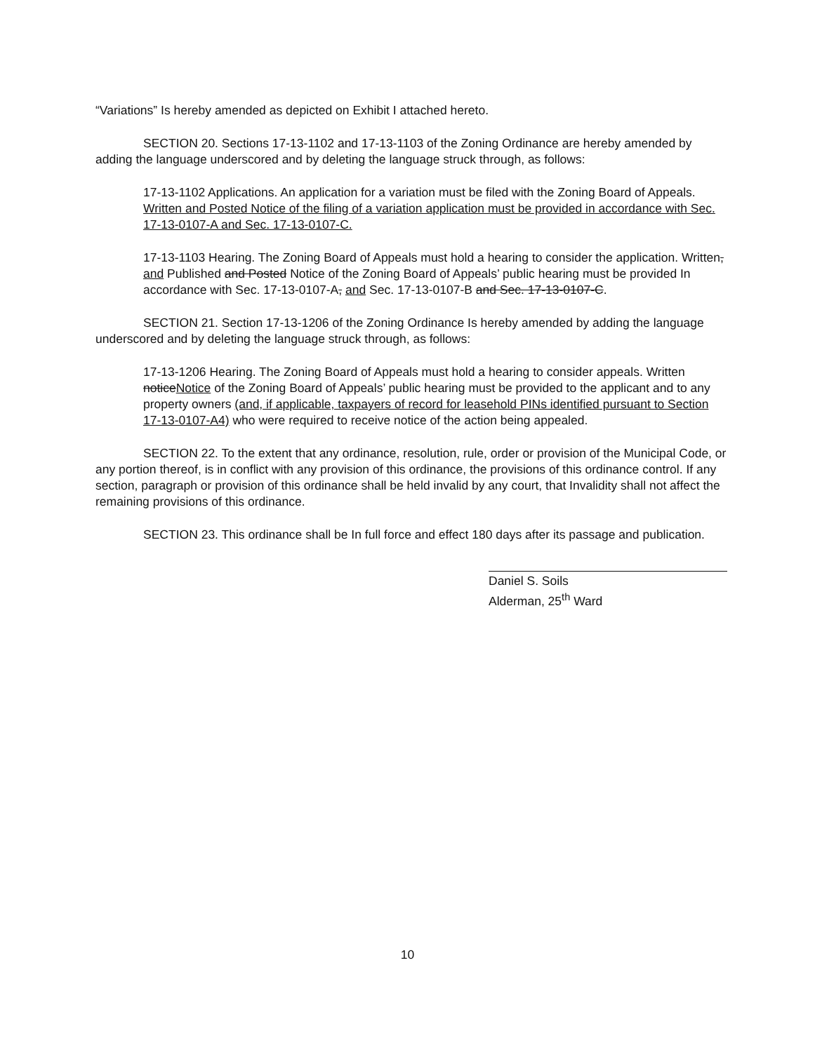“Variations” Is hereby amended as depicted on Exhibit I attached hereto.
SECTION 20. Sections 17-13-1102 and 17-13-1103 of the Zoning Ordinance are hereby amended by adding the language underscored and by deleting the language struck through, as follows:
17-13-1102 Applications. An application for a variation must be filed with the Zoning Board of Appeals. Written and Posted Notice of the filing of a variation application must be provided in accordance with Sec. 17-13-0107-A and Sec. 17-13-0107-C.
17-13-1103 Hearing. The Zoning Board of Appeals must hold a hearing to consider the application. Written, and Published and Posted Notice of the Zoning Board of Appeals’ public hearing must be provided In accordance with Sec. 17-13-0107-A, and Sec. 17-13-0107-B and Sec. 17-13-0107-C.
SECTION 21. Section 17-13-1206 of the Zoning Ordinance Is hereby amended by adding the language underscored and by deleting the language struck through, as follows:
17-13-1206 Hearing. The Zoning Board of Appeals must hold a hearing to consider appeals. Written noticeNotice of the Zoning Board of Appeals’ public hearing must be provided to the applicant and to any property owners (and, if applicable, taxpayers of record for leasehold PINs identified pursuant to Section 17-13-0107-A4) who were required to receive notice of the action being appealed.
SECTION 22. To the extent that any ordinance, resolution, rule, order or provision of the Municipal Code, or any portion thereof, is in conflict with any provision of this ordinance, the provisions of this ordinance control. If any section, paragraph or provision of this ordinance shall be held invalid by any court, that Invalidity shall not affect the remaining provisions of this ordinance.
SECTION 23. This ordinance shall be In full force and effect 180 days after its passage and publication.
Daniel S. Soils
Alderman, 25<sup>th</sup> Ward
10